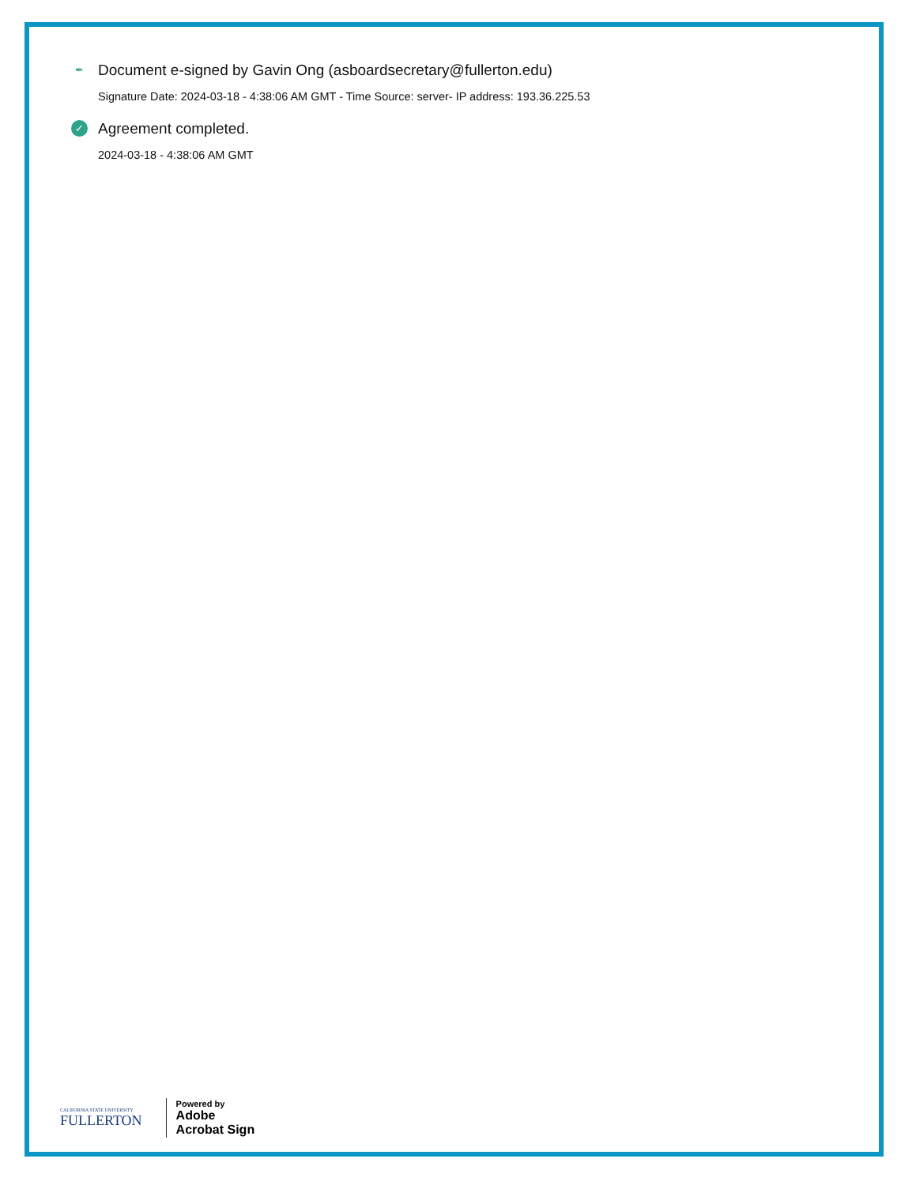✒
Document e-signed by Gavin Ong (asboardsecretary@fullerton.edu)
Signature Date: 2024-03-18 - 4:38:06 AM GMT - Time Source: server- IP address: 193.36.225.53
✓
Agreement completed.
2024-03-18 - 4:38:06 AM GMT
CALIFORNIA STATE UNIVERSITY
FULLERTON
Powered by
Adobe
Acrobat Sign